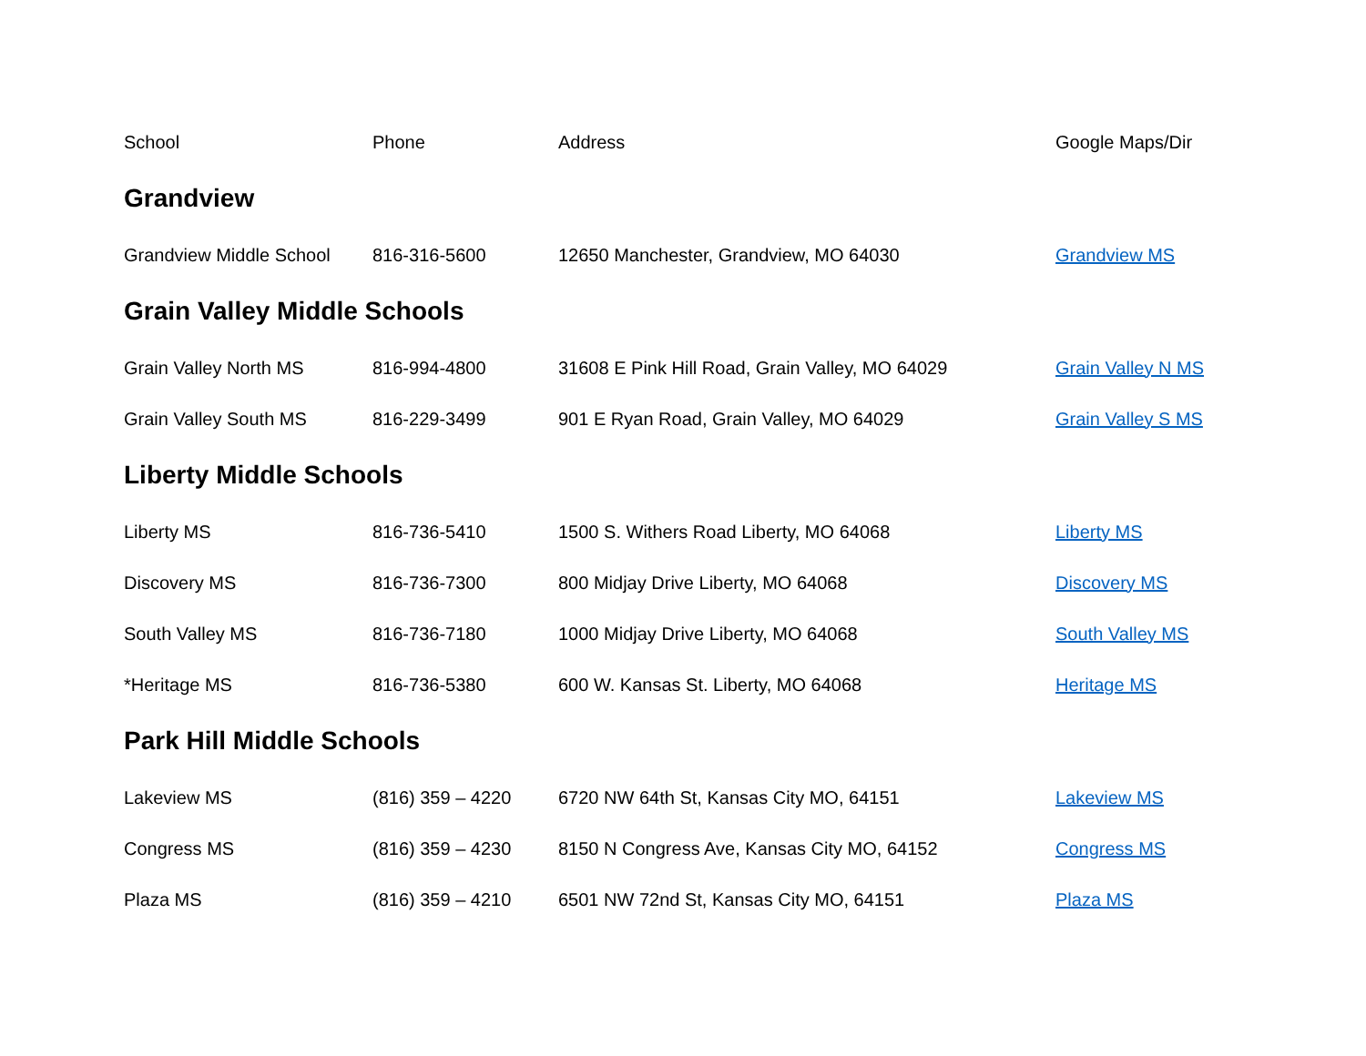| School | Phone | Address | Google Maps/Dir |
| --- | --- | --- | --- |
| Grandview | | | |
| Grandview Middle School | 816-316-5600 | 12650 Manchester, Grandview, MO 64030 | Grandview MS |
| Grain Valley Middle Schools | | | |
| Grain Valley North MS | 816-994-4800 | 31608 E Pink Hill Road, Grain Valley, MO 64029 | Grain Valley N MS |
| Grain Valley South MS | 816-229-3499 | 901 E Ryan Road, Grain Valley, MO 64029 | Grain Valley S MS |
| Liberty Middle Schools | | | |
| Liberty MS | 816-736-5410 | 1500 S. Withers Road Liberty, MO 64068 | Liberty MS |
| Discovery MS | 816-736-7300 | 800 Midjay Drive Liberty, MO 64068 | Discovery MS |
| South Valley MS | 816-736-7180 | 1000 Midjay Drive Liberty, MO 64068 | South Valley MS |
| *Heritage MS | 816-736-5380 | 600 W. Kansas St. Liberty, MO 64068 | Heritage MS |
| Park Hill Middle Schools | | | |
| Lakeview MS | (816) 359 – 4220 | 6720 NW 64th St, Kansas City MO, 64151 | Lakeview MS |
| Congress MS | (816) 359 – 4230 | 8150 N Congress Ave, Kansas City MO, 64152 | Congress MS |
| Plaza MS | (816) 359 – 4210 | 6501 NW 72nd St, Kansas City MO, 64151 | Plaza MS |